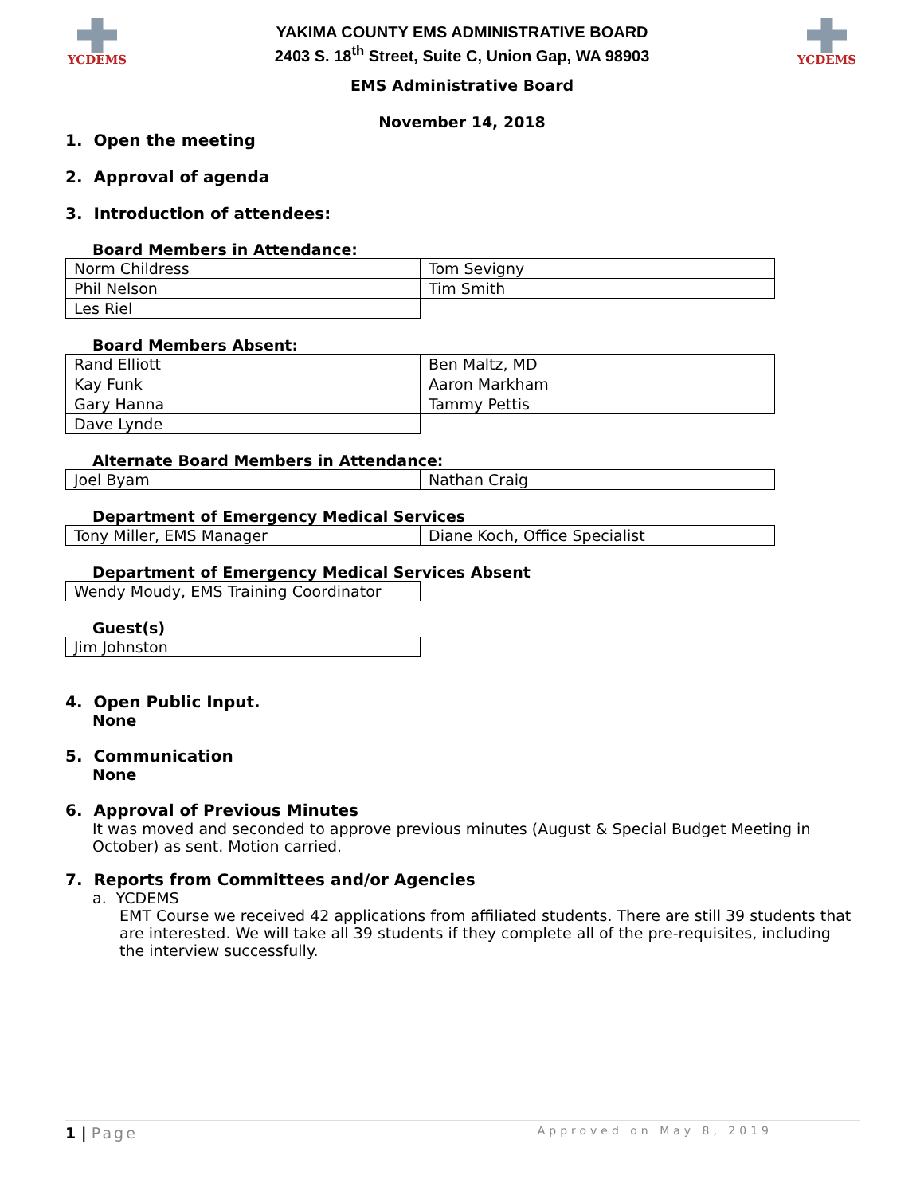YCDEMS
YAKIMA COUNTY EMS ADMINISTRATIVE BOARD
2403 S. 18<sup>th</sup> Street, Suite C, Union Gap, WA 98903
YCDEMS
EMS Administrative Board
November 14, 2018
1. Open the meeting
2. Approval of agenda
3. Introduction of attendees:
Board Members in Attendance:
| Norm Childress | Tom Sevigny |
| Phil Nelson | Tim Smith |
| Les Riel | |
Board Members Absent:
| Rand Elliott | Ben Maltz, MD |
| Kay Funk | Aaron Markham |
| Gary Hanna | Tammy Pettis |
| Dave Lynde | |
Alternate Board Members in Attendance:
| Joel Byam | Nathan Craig |
Department of Emergency Medical Services
| Tony Miller, EMS Manager | Diane Koch, Office Specialist |
Department of Emergency Medical Services Absent
| Wendy Moudy, EMS Training Coordinator |
Guest(s)
| Jim Johnston |
4. Open Public Input.
None
5. Communication
None
6. Approval of Previous Minutes
It was moved and seconded to approve previous minutes (August & Special Budget Meeting in October) as sent. Motion carried.
7. Reports from Committees and/or Agencies
a. YCDEMS
EMT Course we received 42 applications from affiliated students. There are still 39 students that are interested. We will take all 39 students if they complete all of the pre-requisites, including the interview successfully.
1 | Page Approved on May 8, 2019